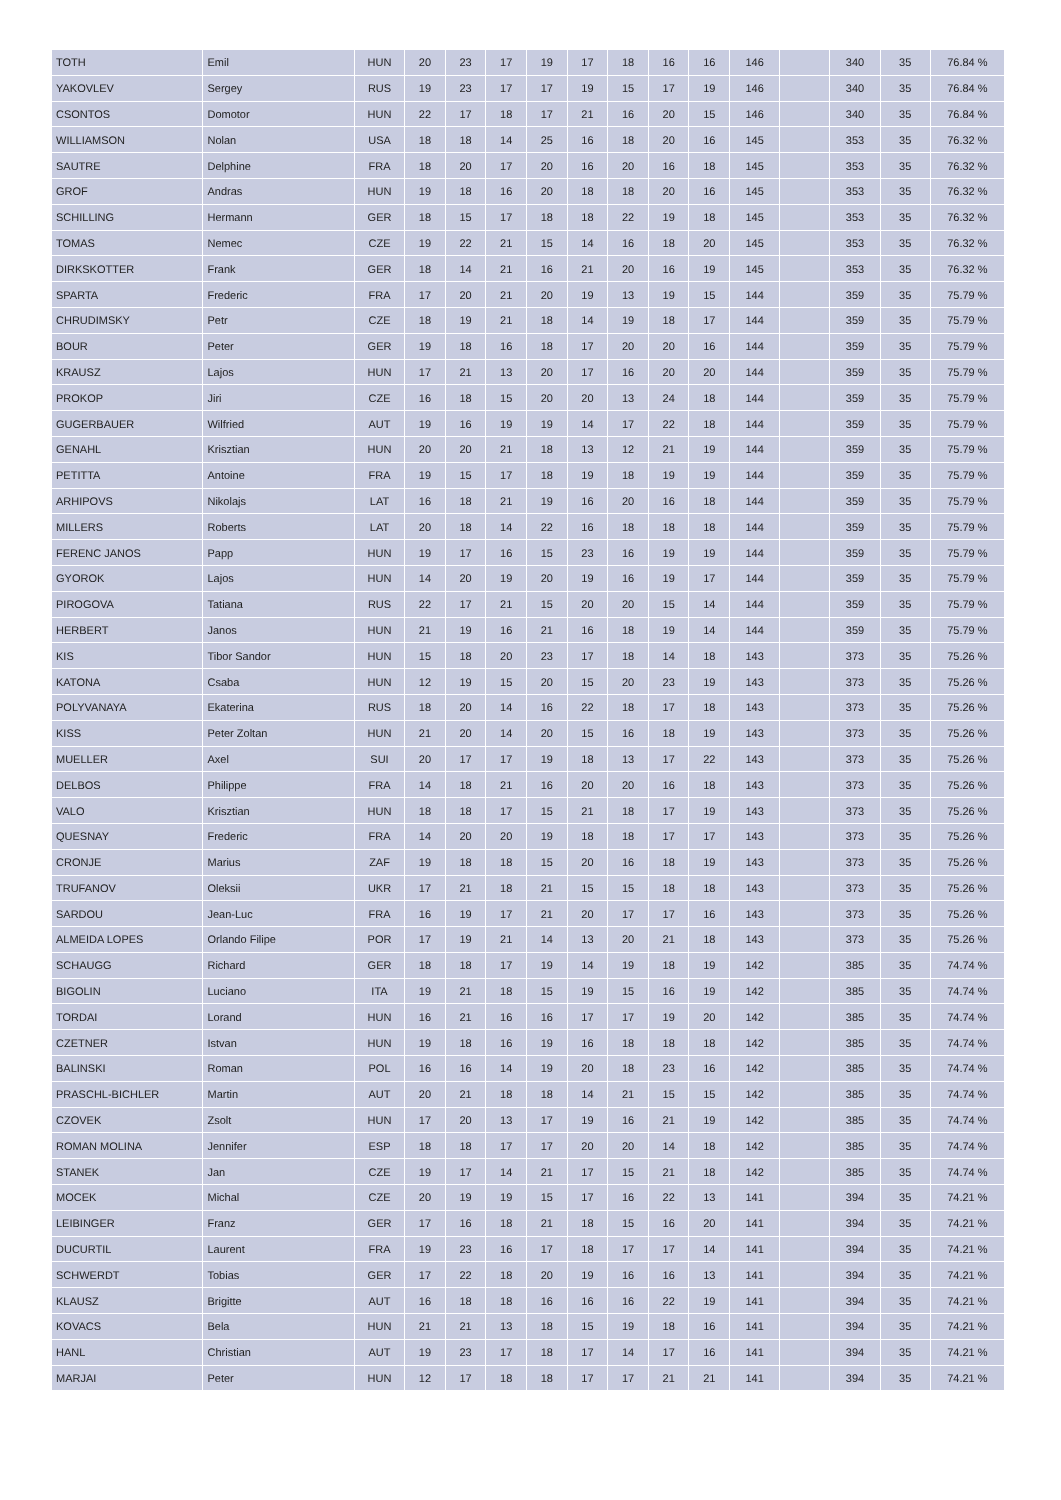| TOTH | Emil | HUN | 20 | 23 | 17 | 19 | 17 | 18 | 16 | 16 | 146 | | 340 | 35 | 76.84 % |
| YAKOVLEV | Sergey | RUS | 19 | 23 | 17 | 17 | 19 | 15 | 17 | 19 | 146 | | 340 | 35 | 76.84 % |
| CSONTOS | Domotor | HUN | 22 | 17 | 18 | 17 | 21 | 16 | 20 | 15 | 146 | | 340 | 35 | 76.84 % |
| WILLIAMSON | Nolan | USA | 18 | 18 | 14 | 25 | 16 | 18 | 20 | 16 | 145 | | 353 | 35 | 76.32 % |
| SAUTRE | Delphine | FRA | 18 | 20 | 17 | 20 | 16 | 20 | 16 | 18 | 145 | | 353 | 35 | 76.32 % |
| GROF | Andras | HUN | 19 | 18 | 16 | 20 | 18 | 18 | 20 | 16 | 145 | | 353 | 35 | 76.32 % |
| SCHILLING | Hermann | GER | 18 | 15 | 17 | 18 | 18 | 22 | 19 | 18 | 145 | | 353 | 35 | 76.32 % |
| TOMAS | Nemec | CZE | 19 | 22 | 21 | 15 | 14 | 16 | 18 | 20 | 145 | | 353 | 35 | 76.32 % |
| DIRKSKOTTER | Frank | GER | 18 | 14 | 21 | 16 | 21 | 20 | 16 | 19 | 145 | | 353 | 35 | 76.32 % |
| SPARTA | Frederic | FRA | 17 | 20 | 21 | 20 | 19 | 13 | 19 | 15 | 144 | | 359 | 35 | 75.79 % |
| CHRUDIMSKY | Petr | CZE | 18 | 19 | 21 | 18 | 14 | 19 | 18 | 17 | 144 | | 359 | 35 | 75.79 % |
| BOUR | Peter | GER | 19 | 18 | 16 | 18 | 17 | 20 | 20 | 16 | 144 | | 359 | 35 | 75.79 % |
| KRAUSZ | Lajos | HUN | 17 | 21 | 13 | 20 | 17 | 16 | 20 | 20 | 144 | | 359 | 35 | 75.79 % |
| PROKOP | Jiri | CZE | 16 | 18 | 15 | 20 | 20 | 13 | 24 | 18 | 144 | | 359 | 35 | 75.79 % |
| GUGERBAUER | Wilfried | AUT | 19 | 16 | 19 | 19 | 14 | 17 | 22 | 18 | 144 | | 359 | 35 | 75.79 % |
| GENAHL | Krisztian | HUN | 20 | 20 | 21 | 18 | 13 | 12 | 21 | 19 | 144 | | 359 | 35 | 75.79 % |
| PETITTA | Antoine | FRA | 19 | 15 | 17 | 18 | 19 | 18 | 19 | 19 | 144 | | 359 | 35 | 75.79 % |
| ARHIPOVS | Nikolajs | LAT | 16 | 18 | 21 | 19 | 16 | 20 | 16 | 18 | 144 | | 359 | 35 | 75.79 % |
| MILLERS | Roberts | LAT | 20 | 18 | 14 | 22 | 16 | 18 | 18 | 18 | 144 | | 359 | 35 | 75.79 % |
| FERENC JANOS | Papp | HUN | 19 | 17 | 16 | 15 | 23 | 16 | 19 | 19 | 144 | | 359 | 35 | 75.79 % |
| GYOROK | Lajos | HUN | 14 | 20 | 19 | 20 | 19 | 16 | 19 | 17 | 144 | | 359 | 35 | 75.79 % |
| PIROGOVA | Tatiana | RUS | 22 | 17 | 21 | 15 | 20 | 20 | 15 | 14 | 144 | | 359 | 35 | 75.79 % |
| HERBERT | Janos | HUN | 21 | 19 | 16 | 21 | 16 | 18 | 19 | 14 | 144 | | 359 | 35 | 75.79 % |
| KIS | Tibor Sandor | HUN | 15 | 18 | 20 | 23 | 17 | 18 | 14 | 18 | 143 | | 373 | 35 | 75.26 % |
| KATONA | Csaba | HUN | 12 | 19 | 15 | 20 | 15 | 20 | 23 | 19 | 143 | | 373 | 35 | 75.26 % |
| POLYVANAYA | Ekaterina | RUS | 18 | 20 | 14 | 16 | 22 | 18 | 17 | 18 | 143 | | 373 | 35 | 75.26 % |
| KISS | Peter Zoltan | HUN | 21 | 20 | 14 | 20 | 15 | 16 | 18 | 19 | 143 | | 373 | 35 | 75.26 % |
| MUELLER | Axel | SUI | 20 | 17 | 17 | 19 | 18 | 13 | 17 | 22 | 143 | | 373 | 35 | 75.26 % |
| DELBOS | Philippe | FRA | 14 | 18 | 21 | 16 | 20 | 20 | 16 | 18 | 143 | | 373 | 35 | 75.26 % |
| VALO | Krisztian | HUN | 18 | 18 | 17 | 15 | 21 | 18 | 17 | 19 | 143 | | 373 | 35 | 75.26 % |
| QUESNAY | Frederic | FRA | 14 | 20 | 20 | 19 | 18 | 18 | 17 | 17 | 143 | | 373 | 35 | 75.26 % |
| CRONJE | Marius | ZAF | 19 | 18 | 18 | 15 | 20 | 16 | 18 | 19 | 143 | | 373 | 35 | 75.26 % |
| TRUFANOV | Oleksii | UKR | 17 | 21 | 18 | 21 | 15 | 15 | 18 | 18 | 143 | | 373 | 35 | 75.26 % |
| SARDOU | Jean-Luc | FRA | 16 | 19 | 17 | 21 | 20 | 17 | 17 | 16 | 143 | | 373 | 35 | 75.26 % |
| ALMEIDA LOPES | Orlando Filipe | POR | 17 | 19 | 21 | 14 | 13 | 20 | 21 | 18 | 143 | | 373 | 35 | 75.26 % |
| SCHAUGG | Richard | GER | 18 | 18 | 17 | 19 | 14 | 19 | 18 | 19 | 142 | | 385 | 35 | 74.74 % |
| BIGOLIN | Luciano | ITA | 19 | 21 | 18 | 15 | 19 | 15 | 16 | 19 | 142 | | 385 | 35 | 74.74 % |
| TORDAI | Lorand | HUN | 16 | 21 | 16 | 16 | 17 | 17 | 19 | 20 | 142 | | 385 | 35 | 74.74 % |
| CZETNER | Istvan | HUN | 19 | 18 | 16 | 19 | 16 | 18 | 18 | 18 | 142 | | 385 | 35 | 74.74 % |
| BALINSKI | Roman | POL | 16 | 16 | 14 | 19 | 20 | 18 | 23 | 16 | 142 | | 385 | 35 | 74.74 % |
| PRASCHL-BICHLER | Martin | AUT | 20 | 21 | 18 | 18 | 14 | 21 | 15 | 15 | 142 | | 385 | 35 | 74.74 % |
| CZOVEK | Zsolt | HUN | 17 | 20 | 13 | 17 | 19 | 16 | 21 | 19 | 142 | | 385 | 35 | 74.74 % |
| ROMAN MOLINA | Jennifer | ESP | 18 | 18 | 17 | 17 | 20 | 20 | 14 | 18 | 142 | | 385 | 35 | 74.74 % |
| STANEK | Jan | CZE | 19 | 17 | 14 | 21 | 17 | 15 | 21 | 18 | 142 | | 385 | 35 | 74.74 % |
| MOCEK | Michal | CZE | 20 | 19 | 19 | 15 | 17 | 16 | 22 | 13 | 141 | | 394 | 35 | 74.21 % |
| LEIBINGER | Franz | GER | 17 | 16 | 18 | 21 | 18 | 15 | 16 | 20 | 141 | | 394 | 35 | 74.21 % |
| DUCURTIL | Laurent | FRA | 19 | 23 | 16 | 17 | 18 | 17 | 17 | 14 | 141 | | 394 | 35 | 74.21 % |
| SCHWERDT | Tobias | GER | 17 | 22 | 18 | 20 | 19 | 16 | 16 | 13 | 141 | | 394 | 35 | 74.21 % |
| KLAUSZ | Brigitte | AUT | 16 | 18 | 18 | 16 | 16 | 16 | 22 | 19 | 141 | | 394 | 35 | 74.21 % |
| KOVACS | Bela | HUN | 21 | 21 | 13 | 18 | 15 | 19 | 18 | 16 | 141 | | 394 | 35 | 74.21 % |
| HANL | Christian | AUT | 19 | 23 | 17 | 18 | 17 | 14 | 17 | 16 | 141 | | 394 | 35 | 74.21 % |
| MARJAI | Peter | HUN | 12 | 17 | 18 | 18 | 17 | 17 | 21 | 21 | 141 | | 394 | 35 | 74.21 % |